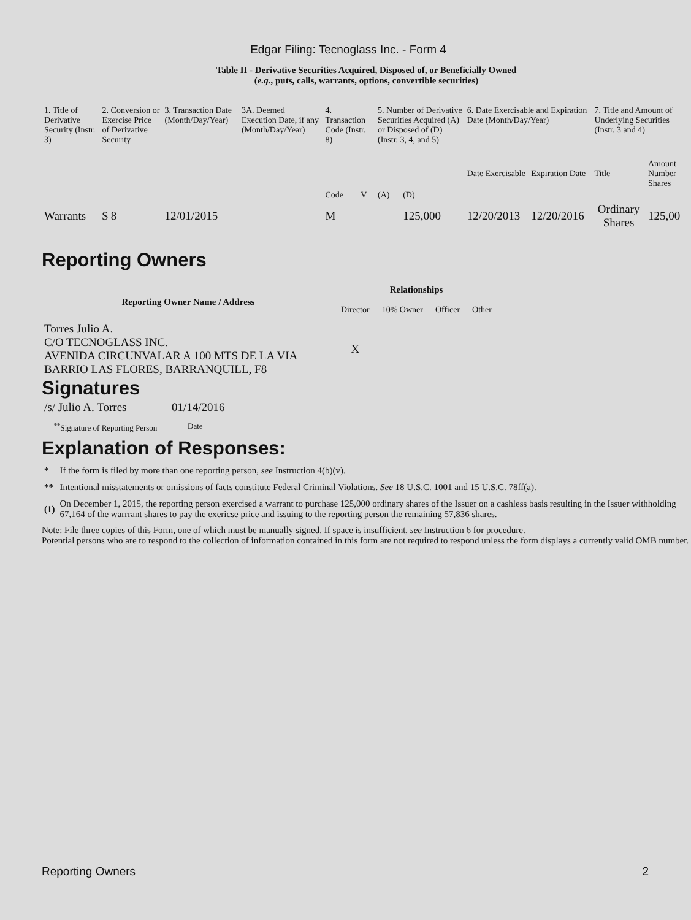Edgar Filing: Tecnoglass Inc. - Form 4
Table II - Derivative Securities Acquired, Disposed of, or Beneficially Owned
(e.g., puts, calls, warrants, options, convertible securities)
| 1. Title of Derivative Security (Instr. 3) | 2. Conversion or Exercise Price of Derivative Security | 3. Transaction Date (Month/Day/Year) | 3A. Deemed Execution Date, if any (Month/Day/Year) | 4. Transaction Code (Instr. 8) | | 5. Number of Derivative Securities Acquired (A) or Disposed of (D) (Instr. 3, 4, and 5) | | 6. Date Exercisable and Expiration Date (Month/Day/Year) | | 7. Title and Amount of Underlying Securities (Instr. 3 and 4) | |
| | | | | Code | V | (A) | (D) | Date Exercisable | Expiration Date | Title | Amount Number Shares |
| Warrants | $ 8 | 12/01/2015 | | M | | | 125,000 | 12/20/2013 | 12/20/2016 | Ordinary Shares | 125,00 |
Reporting Owners
| Reporting Owner Name / Address | Relationships | | | |
| --- | --- | --- | --- | --- |
| | Director | 10% Owner | Officer | Other |
| Torres Julio A. C/O TECNOGLASS INC. AVENIDA CIRCUNVALAR A 100 MTS DE LA VIA BARRIO LAS FLORES, BARRANQUILL, F8 | X | | | |
Signatures
| /s/ Julio A. Torres | 01/14/2016 |
| <sup>**</sup> Signature of Reporting Person | Date |
Explanation of Responses:
| * | If the form is filed by more than one reporting person, see Instruction 4(b)(v). |
| ** | Intentional misstatements or omissions of facts constitute Federal Criminal Violations. See 18 U.S.C. 1001 and 15 U.S.C. 78ff(a). |
| (1) | On December 1, 2015, the reporting person exercised a warrant to purchase 125,000 ordinary shares of the Issuer on a cashless basis resulting in the Issuer withholding 67,164 of the warrrant shares to pay the exericse price and issuing to the reporting person the remaining 57,836 shares. |
Note: File three copies of this Form, one of which must be manually signed. If space is insufficient, see Instruction 6 for procedure.
Potential persons who are to respond to the collection of information contained in this form are not required to respond unless the form displays a currently valid OMB number.
Reporting Owners 2